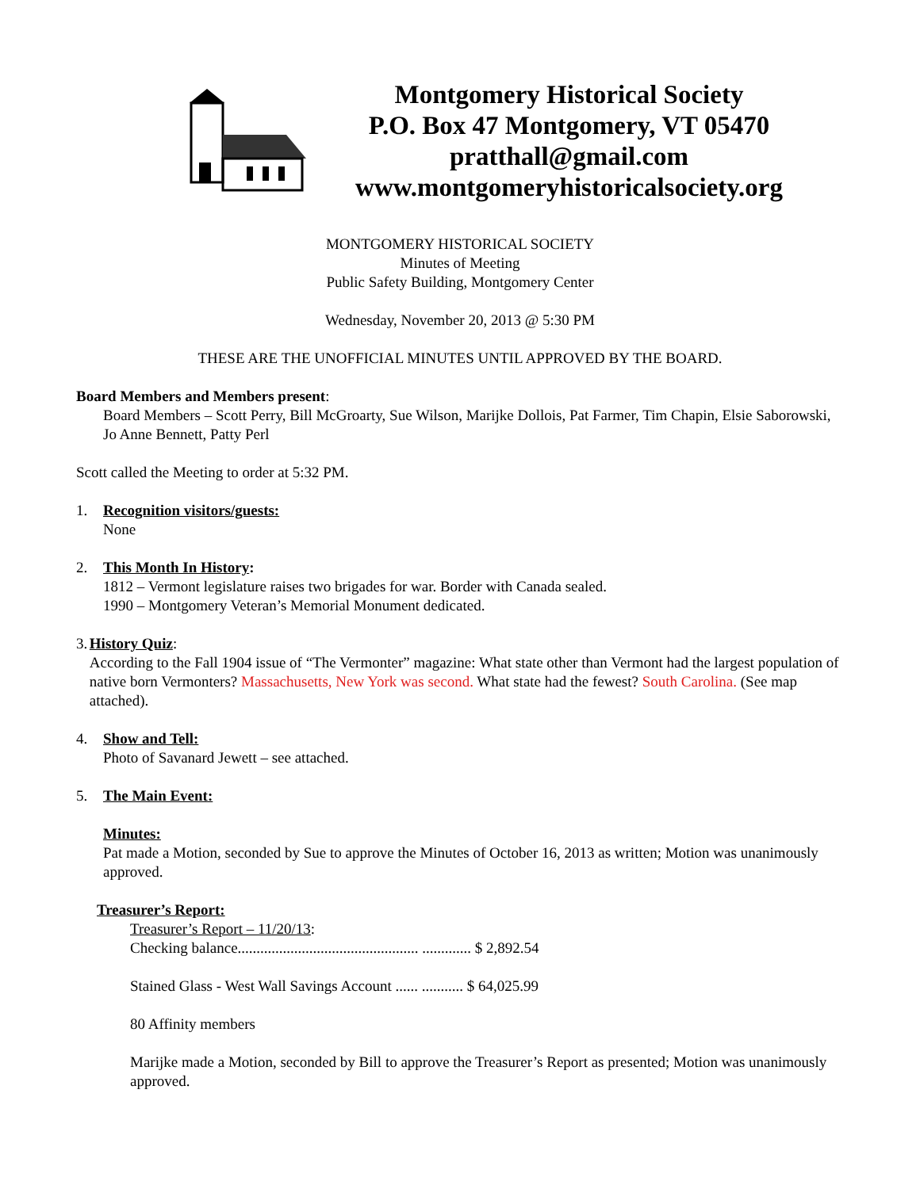Montgomery Historical Society
P.O. Box 47 Montgomery, VT 05470
pratthall@gmail.com
www.montgomeryhistoricalsociety.org
MONTGOMERY HISTORICAL SOCIETY
Minutes of Meeting
Public Safety Building, Montgomery Center
Wednesday, November 20, 2013 @ 5:30 PM
THESE ARE THE UNOFFICIAL MINUTES UNTIL APPROVED BY THE BOARD.
Board Members and Members present:
Board Members – Scott Perry, Bill McGroarty, Sue Wilson, Marijke Dollois, Pat Farmer, Tim Chapin, Elsie Saborowski, Jo Anne Bennett, Patty Perl
Scott called the Meeting to order at 5:32 PM.
1. Recognition visitors/guests:
None
2. This Month In History:
1812 – Vermont legislature raises two brigades for war. Border with Canada sealed.
1990 – Montgomery Veteran’s Memorial Monument dedicated.
3. History Quiz:
According to the Fall 1904 issue of “The Vermonter” magazine: What state other than Vermont had the largest population of native born Vermonters? Massachusetts, New York was second. What state had the fewest? South Carolina. (See map attached).
4. Show and Tell:
Photo of Savanard Jewett – see attached.
5. The Main Event:
Minutes:
Pat made a Motion, seconded by Sue to approve the Minutes of October 16, 2013 as written; Motion was unanimously approved.
Treasurer’s Report:
Treasurer’s Report – 11/20/13:
Checking balance................................................ ............. $ 2,892.54
Stained Glass - West Wall Savings Account ...... ........... $ 64,025.99
80 Affinity members
Marijke made a Motion, seconded by Bill to approve the Treasurer’s Report as presented; Motion was unanimously approved.